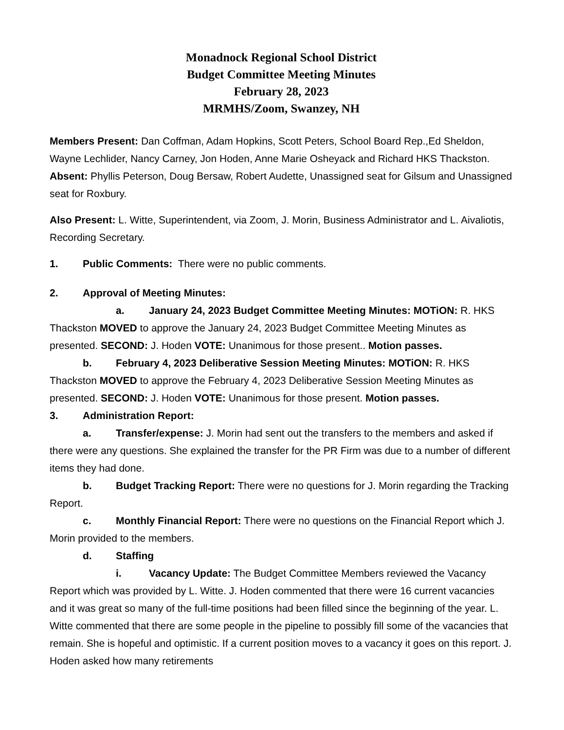Monadnock Regional School District
Budget Committee Meeting Minutes
February 28, 2023
MRMHS/Zoom, Swanzey, NH
Members Present: Dan Coffman, Adam Hopkins, Scott Peters, School Board Rep.,Ed Sheldon, Wayne Lechlider, Nancy Carney, Jon Hoden, Anne Marie Osheyack and Richard HKS Thackston. Absent: Phyllis Peterson, Doug Bersaw, Robert Audette, Unassigned seat for Gilsum and Unassigned seat for Roxbury.
Also Present: L. Witte, Superintendent, via Zoom, J. Morin, Business Administrator and L. Aivaliotis, Recording Secretary.
1. Public Comments: There were no public comments.
2. Approval of Meeting Minutes:
a. January 24, 2023 Budget Committee Meeting Minutes: MOTiON: R. HKS Thackston MOVED to approve the January 24, 2023 Budget Committee Meeting Minutes as presented. SECOND: J. Hoden VOTE: Unanimous for those present.. Motion passes.
b. February 4, 2023 Deliberative Session Meeting Minutes: MOTiON: R. HKS Thackston MOVED to approve the February 4, 2023 Deliberative Session Meeting Minutes as presented. SECOND: J. Hoden VOTE: Unanimous for those present. Motion passes.
3. Administration Report:
a. Transfer/expense: J. Morin had sent out the transfers to the members and asked if there were any questions. She explained the transfer for the PR Firm was due to a number of different items they had done.
b. Budget Tracking Report: There were no questions for J. Morin regarding the Tracking Report.
c. Monthly Financial Report: There were no questions on the Financial Report which J. Morin provided to the members.
d. Staffing
i. Vacancy Update: The Budget Committee Members reviewed the Vacancy Report which was provided by L. Witte. J. Hoden commented that there were 16 current vacancies and it was great so many of the full-time positions had been filled since the beginning of the year. L. Witte commented that there are some people in the pipeline to possibly fill some of the vacancies that remain. She is hopeful and optimistic. If a current position moves to a vacancy it goes on this report. J. Hoden asked how many retirements